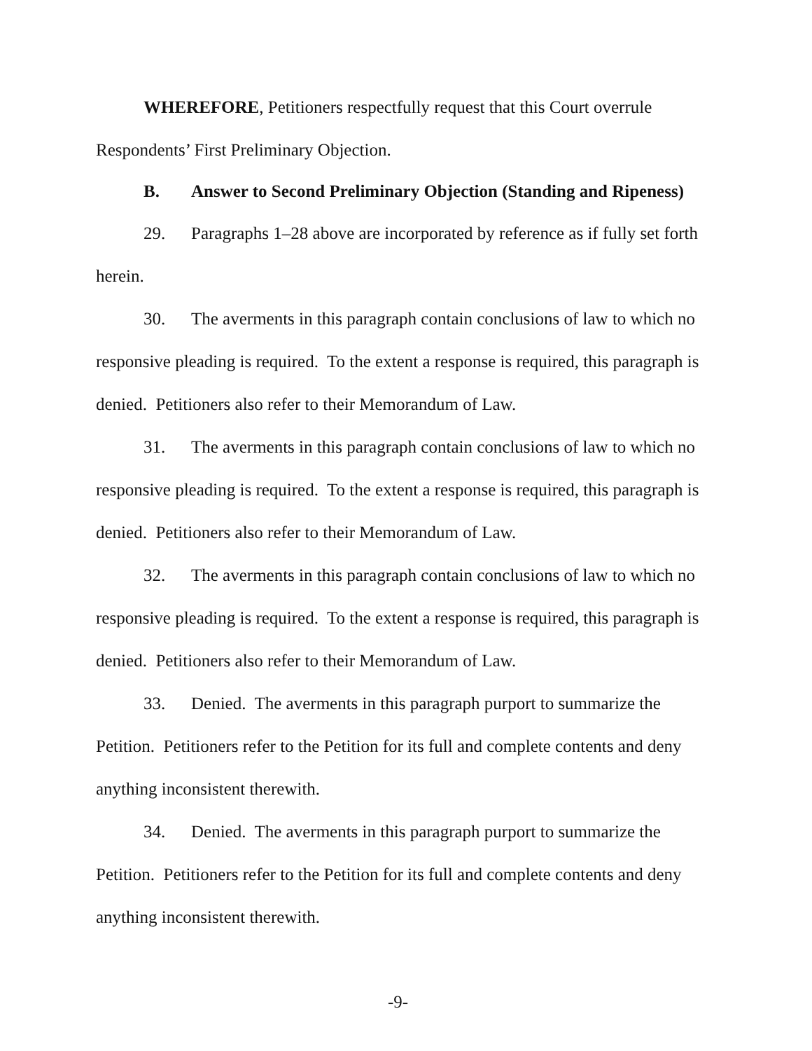WHEREFORE, Petitioners respectfully request that this Court overrule Respondents’ First Preliminary Objection.
B. Answer to Second Preliminary Objection (Standing and Ripeness)
29. Paragraphs 1–28 above are incorporated by reference as if fully set forth herein.
30. The averments in this paragraph contain conclusions of law to which no responsive pleading is required. To the extent a response is required, this paragraph is denied. Petitioners also refer to their Memorandum of Law.
31. The averments in this paragraph contain conclusions of law to which no responsive pleading is required. To the extent a response is required, this paragraph is denied. Petitioners also refer to their Memorandum of Law.
32. The averments in this paragraph contain conclusions of law to which no responsive pleading is required. To the extent a response is required, this paragraph is denied. Petitioners also refer to their Memorandum of Law.
33. Denied. The averments in this paragraph purport to summarize the Petition. Petitioners refer to the Petition for its full and complete contents and deny anything inconsistent therewith.
34. Denied. The averments in this paragraph purport to summarize the Petition. Petitioners refer to the Petition for its full and complete contents and deny anything inconsistent therewith.
-9-